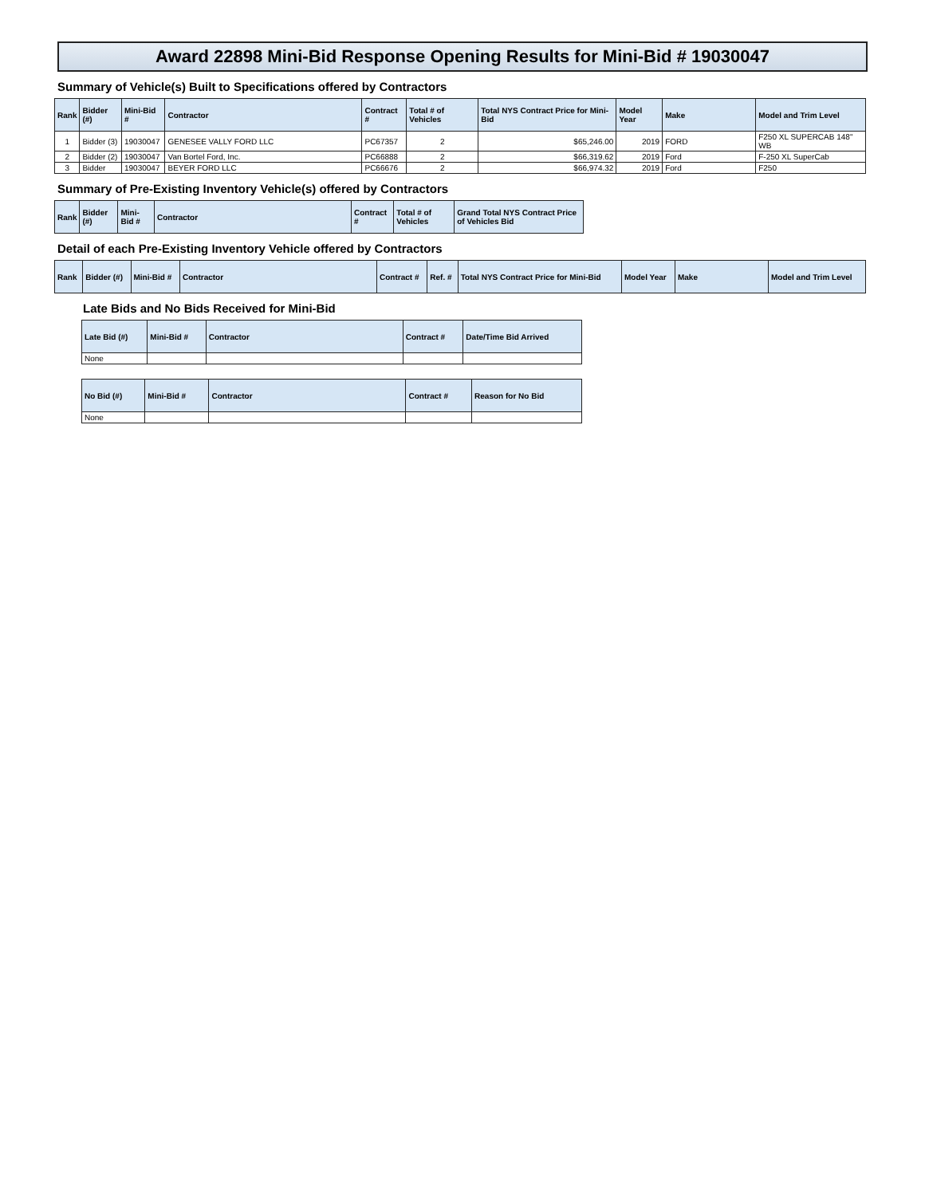Award 22898 Mini-Bid Response Opening Results for Mini-Bid # 19030047
Summary of Vehicle(s) Built to Specifications offered by Contractors
| Rank | Bidder (#) | Mini-Bid # | Contractor | Contract # | Total # of Vehicles | Total NYS Contract Price for Mini-Bid | Model Year | Make | Model and Trim Level |
| --- | --- | --- | --- | --- | --- | --- | --- | --- | --- |
| 1 | Bidder (3) | 19030047 | GENESEE VALLY FORD LLC | PC67357 | 2 | $65,246.00 | 2019 | FORD | F250 XL SUPERCAB 148" WB |
| 2 | Bidder (2) | 19030047 | Van Bortel Ford, Inc. | PC66888 | 2 | $66,319.62 | 2019 | Ford | F-250 XL SuperCab |
| 3 | Bidder | 19030047 | BEYER FORD LLC | PC66676 | 2 | $66,974.32 | 2019 | Ford | F250 |
Summary of Pre-Existing Inventory Vehicle(s) offered by Contractors
| Rank | Bidder (#) | Mini-Bid # | Contractor | Contract # | Total # of Vehicles | Grand Total NYS Contract Price of Vehicles Bid |
| --- | --- | --- | --- | --- | --- | --- |
Detail of each Pre-Existing Inventory Vehicle offered by Contractors
| Rank | Bidder (#) | Mini-Bid # | Contractor | Contract # | Ref. # | Total NYS Contract Price for Mini-Bid | Model Year | Make | Model and Trim Level |
| --- | --- | --- | --- | --- | --- | --- | --- | --- | --- |
Late Bids and No Bids Received for Mini-Bid
| Late Bid (#) | Mini-Bid # | Contractor | Contract # | Date/Time Bid Arrived |
| --- | --- | --- | --- | --- |
| None | | | | |
| No Bid (#) | Mini-Bid # | Contractor | Contract # | Reason for No Bid |
| --- | --- | --- | --- | --- |
| None | | | | |